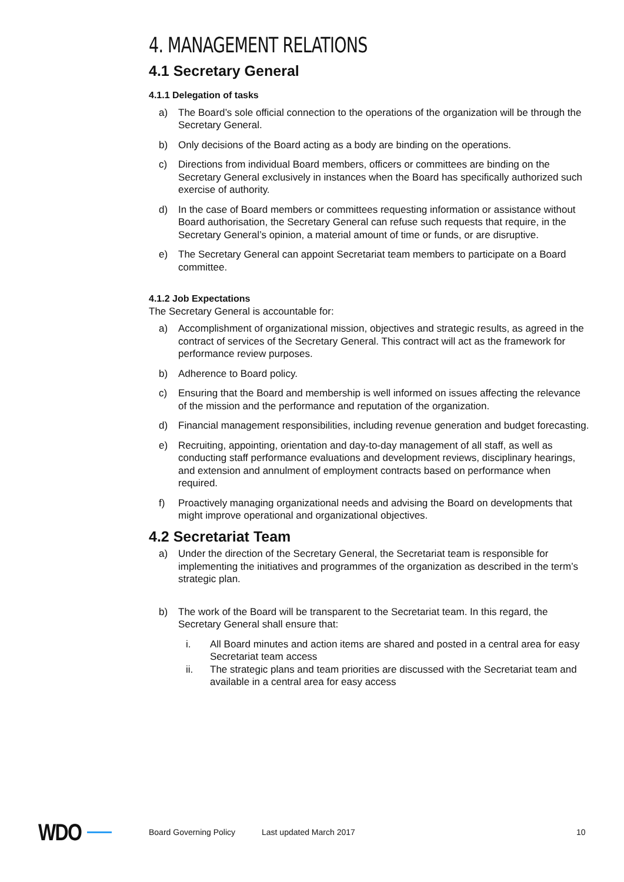4. MANAGEMENT RELATIONS
4.1 Secretary General
4.1.1 Delegation of tasks
a) The Board’s sole official connection to the operations of the organization will be through the Secretary General.
b) Only decisions of the Board acting as a body are binding on the operations.
c) Directions from individual Board members, officers or committees are binding on the Secretary General exclusively in instances when the Board has specifically authorized such exercise of authority.
d) In the case of Board members or committees requesting information or assistance without Board authorisation, the Secretary General can refuse such requests that require, in the Secretary General’s opinion, a material amount of time or funds, or are disruptive.
e) The Secretary General can appoint Secretariat team members to participate on a Board committee.
4.1.2 Job Expectations
The Secretary General is accountable for:
a) Accomplishment of organizational mission, objectives and strategic results, as agreed in the contract of services of the Secretary General. This contract will act as the framework for performance review purposes.
b) Adherence to Board policy.
c) Ensuring that the Board and membership is well informed on issues affecting the relevance of the mission and the performance and reputation of the organization.
d) Financial management responsibilities, including revenue generation and budget forecasting.
e) Recruiting, appointing, orientation and day-to-day management of all staff, as well as conducting staff performance evaluations and development reviews, disciplinary hearings, and extension and annulment of employment contracts based on performance when required.
f) Proactively managing organizational needs and advising the Board on developments that might improve operational and organizational objectives.
4.2 Secretariat Team
a) Under the direction of the Secretary General, the Secretariat team is responsible for implementing the initiatives and programmes of the organization as described in the term’s strategic plan.
b) The work of the Board will be transparent to the Secretariat team. In this regard, the Secretary General shall ensure that:
i. All Board minutes and action items are shared and posted in a central area for easy Secretariat team access
ii. The strategic plans and team priorities are discussed with the Secretariat team and available in a central area for easy access
WDO Board Governing Policy Last updated March 2017 10